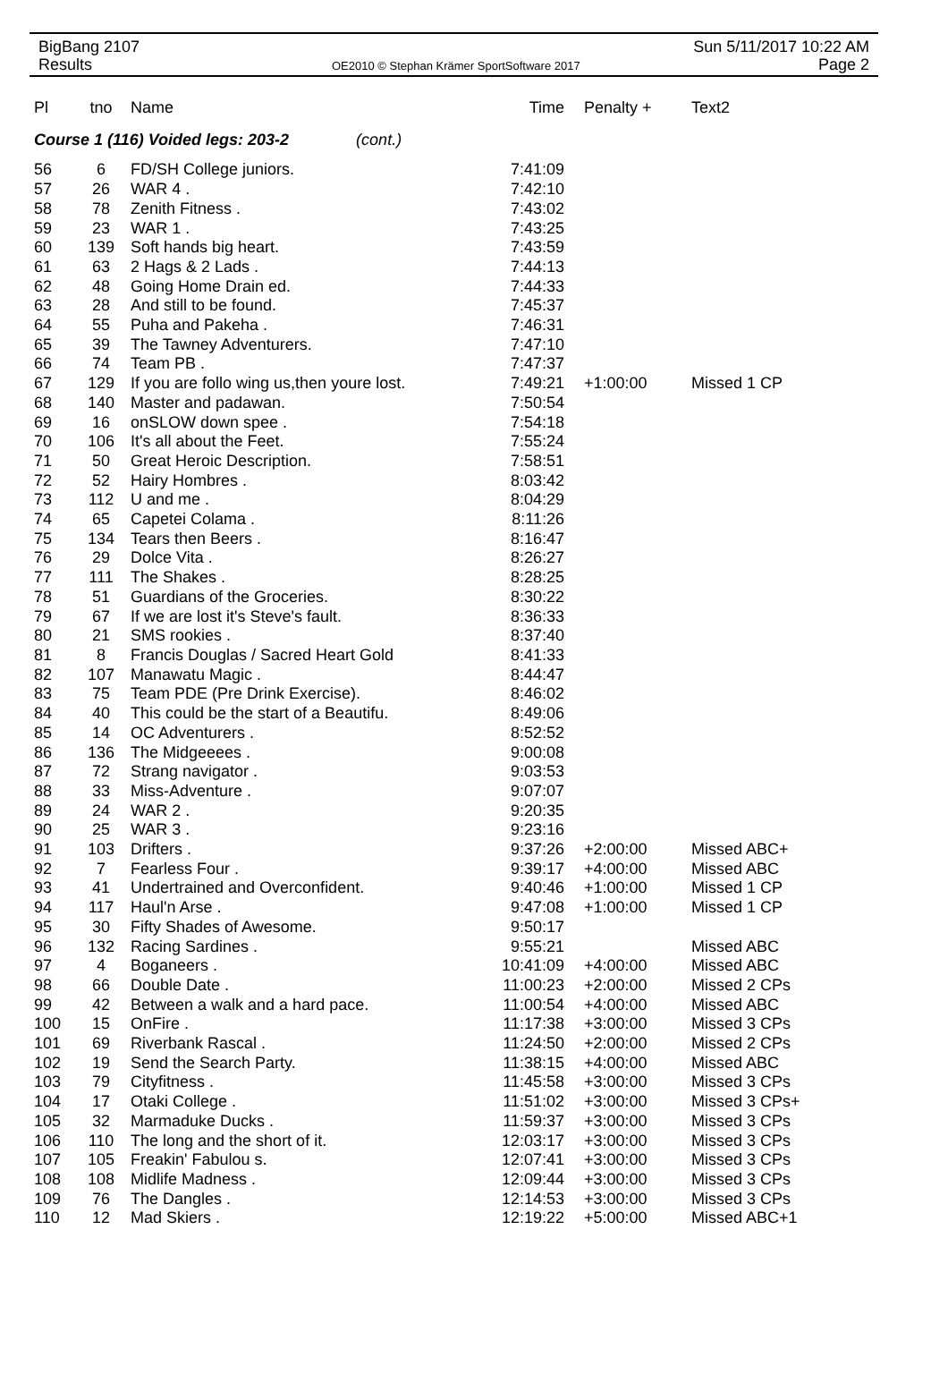BigBang 2107
Results
OE2010 © Stephan Krämer SportSoftware 2017
Sun 5/11/2017 10:22 AM
Page 2
| Pl | tno | Name | Time | Penalty + | Text2 |
| --- | --- | --- | --- | --- | --- |
| Course 1 (116) Voided legs: 203-2 (cont.) | | | | | |
| 56 | 6 | FD/SH College juniors. | 7:41:09 | | |
| 57 | 26 | WAR 4 . | 7:42:10 | | |
| 58 | 78 | Zenith Fitness . | 7:43:02 | | |
| 59 | 23 | WAR 1 . | 7:43:25 | | |
| 60 | 139 | Soft hands big heart. | 7:43:59 | | |
| 61 | 63 | 2 Hags & 2 Lads . | 7:44:13 | | |
| 62 | 48 | Going Home Drain ed. | 7:44:33 | | |
| 63 | 28 | And still to be found. | 7:45:37 | | |
| 64 | 55 | Puha and Pakeha . | 7:46:31 | | |
| 65 | 39 | The Tawney Adventurers. | 7:47:10 | | |
| 66 | 74 | Team PB . | 7:47:37 | | |
| 67 | 129 | If you are follo wing us,then youre lost. | 7:49:21 | +1:00:00 | Missed 1 CP |
| 68 | 140 | Master and padawan. | 7:50:54 | | |
| 69 | 16 | onSLOW down spee . | 7:54:18 | | |
| 70 | 106 | It's all about the Feet. | 7:55:24 | | |
| 71 | 50 | Great Heroic Description. | 7:58:51 | | |
| 72 | 52 | Hairy Hombres . | 8:03:42 | | |
| 73 | 112 | U and me . | 8:04:29 | | |
| 74 | 65 | Capetei Colama . | 8:11:26 | | |
| 75 | 134 | Tears then Beers . | 8:16:47 | | |
| 76 | 29 | Dolce Vita . | 8:26:27 | | |
| 77 | 111 | The Shakes . | 8:28:25 | | |
| 78 | 51 | Guardians of the Groceries. | 8:30:22 | | |
| 79 | 67 | If we are lost it's Steve's fault. | 8:36:33 | | |
| 80 | 21 | SMS rookies . | 8:37:40 | | |
| 81 | 8 | Francis Douglas / Sacred Heart Gold | 8:41:33 | | |
| 82 | 107 | Manawatu Magic . | 8:44:47 | | |
| 83 | 75 | Team PDE (Pre Drink Exercise). | 8:46:02 | | |
| 84 | 40 | This could be the start of a Beautifu. | 8:49:06 | | |
| 85 | 14 | OC Adventurers . | 8:52:52 | | |
| 86 | 136 | The Midgeeees . | 9:00:08 | | |
| 87 | 72 | Strang navigator . | 9:03:53 | | |
| 88 | 33 | Miss-Adventure . | 9:07:07 | | |
| 89 | 24 | WAR 2 . | 9:20:35 | | |
| 90 | 25 | WAR 3 . | 9:23:16 | | |
| 91 | 103 | Drifters . | 9:37:26 | +2:00:00 | Missed ABC+ |
| 92 | 7 | Fearless Four . | 9:39:17 | +4:00:00 | Missed ABC |
| 93 | 41 | Undertrained and Overconfident. | 9:40:46 | +1:00:00 | Missed 1 CP |
| 94 | 117 | Haul'n Arse . | 9:47:08 | +1:00:00 | Missed 1 CP |
| 95 | 30 | Fifty Shades of Awesome. | 9:50:17 | | |
| 96 | 132 | Racing Sardines . | 9:55:21 | | Missed ABC |
| 97 | 4 | Boganeers . | 10:41:09 | +4:00:00 | Missed ABC |
| 98 | 66 | Double Date . | 11:00:23 | +2:00:00 | Missed 2 CPs |
| 99 | 42 | Between a walk and a hard pace. | 11:00:54 | +4:00:00 | Missed ABC |
| 100 | 15 | OnFire . | 11:17:38 | +3:00:00 | Missed 3 CPs |
| 101 | 69 | Riverbank Rascal . | 11:24:50 | +2:00:00 | Missed 2 CPs |
| 102 | 19 | Send the Search Party. | 11:38:15 | +4:00:00 | Missed ABC |
| 103 | 79 | Cityfitness . | 11:45:58 | +3:00:00 | Missed 3 CPs |
| 104 | 17 | Otaki College . | 11:51:02 | +3:00:00 | Missed 3 CPs+ |
| 105 | 32 | Marmaduke Ducks . | 11:59:37 | +3:00:00 | Missed 3 CPs |
| 106 | 110 | The long and the short of it. | 12:03:17 | +3:00:00 | Missed 3 CPs |
| 107 | 105 | Freakin' Fabulou s. | 12:07:41 | +3:00:00 | Missed 3 CPs |
| 108 | 108 | Midlife Madness . | 12:09:44 | +3:00:00 | Missed 3 CPs |
| 109 | 76 | The Dangles . | 12:14:53 | +3:00:00 | Missed 3 CPs |
| 110 | 12 | Mad Skiers . | 12:19:22 | +5:00:00 | Missed ABC+1 |